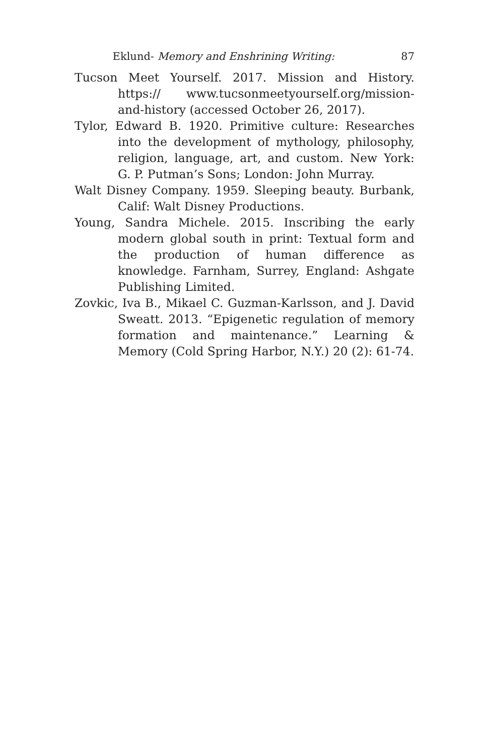Eklund- Memory and Enshrining Writing: 87
Tucson Meet Yourself. 2017. Mission and History. https:// www.tucsonmeetyourself.org/mission-and-history (accessed October 26, 2017).
Tylor, Edward B. 1920. Primitive culture: Researches into the development of mythology, philosophy, religion, language, art, and custom. New York: G. P. Putman’s Sons; London: John Murray.
Walt Disney Company. 1959. Sleeping beauty. Burbank, Calif: Walt Disney Productions.
Young, Sandra Michele. 2015. Inscribing the early modern global south in print: Textual form and the production of human difference as knowledge. Farnham, Surrey, England: Ashgate Publishing Limited.
Zovkic, Iva B., Mikael C. Guzman-Karlsson, and J. David Sweatt. 2013. “Epigenetic regulation of memory formation and maintenance.” Learning & Memory (Cold Spring Harbor, N.Y.) 20 (2): 61-74.